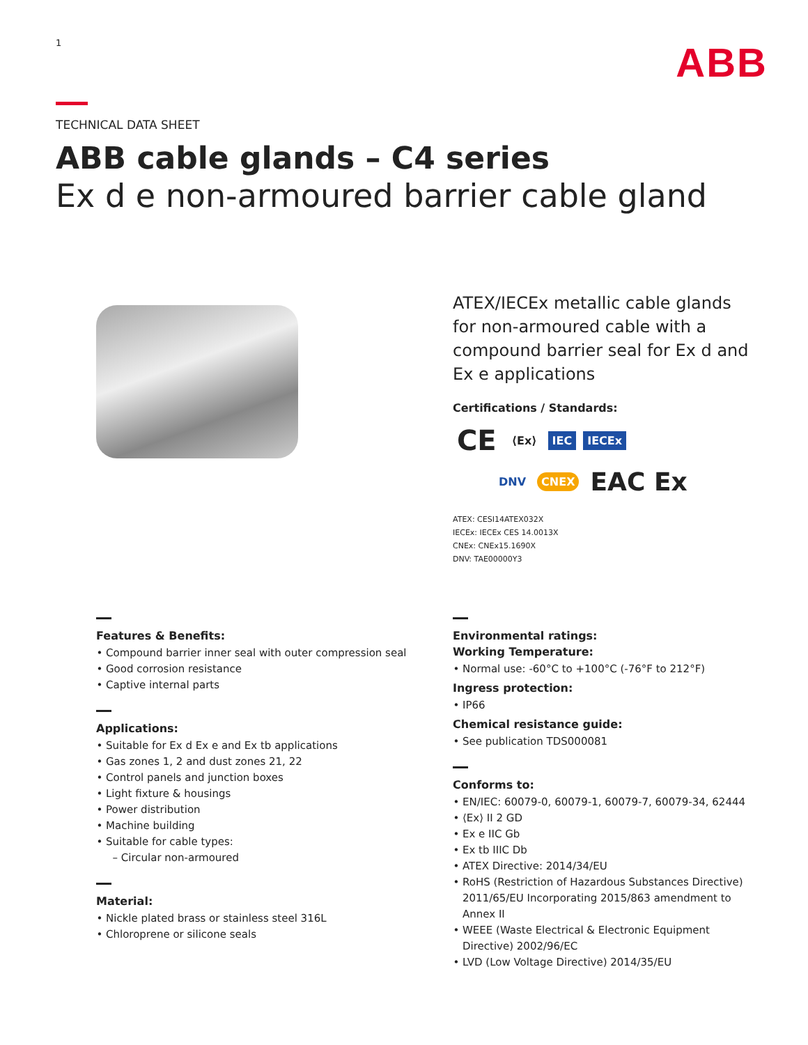1
ABB
TECHNICAL DATA SHEET
ABB cable glands – C4 series
Ex d e non-armoured barrier cable gland
ATEX/IECEx metallic cable glands for non-armoured cable with a compound barrier seal for Ex d and Ex e applications
Certifications / Standards:
CE ⟨Ex⟩ IEC IECEx
DNV CNEX EAC Ex
ATEX: CESI14ATEX032X
IECEx: IECEx CES 14.0013X
CNEx: CNEx15.1690X
DNV: TAE00000Y3
Features & Benefits:
Compound barrier inner seal with outer compression seal
Good corrosion resistance
Captive internal parts
Applications:
Suitable for Ex d Ex e and Ex tb applications
Gas zones 1, 2 and dust zones 21, 22
Control panels and junction boxes
Light fixture & housings
Power distribution
Machine building
Suitable for cable types:
– Circular non-armoured
Material:
Nickle plated brass or stainless steel 316L
Chloroprene or silicone seals
Environmental ratings:
Working Temperature:
Normal use: -60°C to +100°C (-76°F to 212°F)
Ingress protection:
IP66
Chemical resistance guide:
See publication TDS000081
Conforms to:
EN/IEC: 60079-0, 60079-1, 60079-7, 60079-34, 62444
⟨Ex⟩ II 2 GD
Ex e IIC Gb
Ex tb IIIC Db
ATEX Directive: 2014/34/EU
RoHS (Restriction of Hazardous Substances Directive) 2011/65/EU Incorporating 2015/863 amendment to Annex II
WEEE (Waste Electrical & Electronic Equipment Directive) 2002/96/EC
LVD (Low Voltage Directive) 2014/35/EU